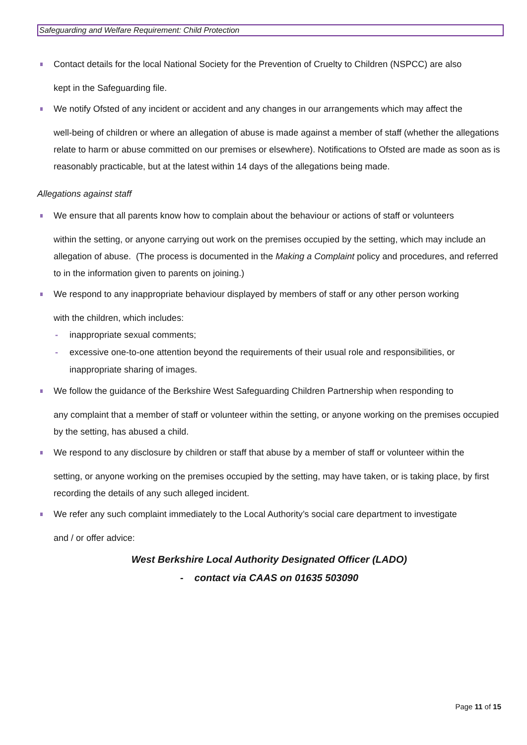Safeguarding and Welfare Requirement: Child Protection
Contact details for the local National Society for the Prevention of Cruelty to Children (NSPCC) are also
kept in the Safeguarding file.
We notify Ofsted of any incident or accident and any changes in our arrangements which may affect the
well-being of children or where an allegation of abuse is made against a member of staff (whether the allegations relate to harm or abuse committed on our premises or elsewhere). Notifications to Ofsted are made as soon as is reasonably practicable, but at the latest within 14 days of the allegations being made.
Allegations against staff
We ensure that all parents know how to complain about the behaviour or actions of staff or volunteers
within the setting, or anyone carrying out work on the premises occupied by the setting, which may include an allegation of abuse. (The process is documented in the Making a Complaint policy and procedures, and referred to in the information given to parents on joining.)
We respond to any inappropriate behaviour displayed by members of staff or any other person working
with the children, which includes:
- inappropriate sexual comments;
- excessive one-to-one attention beyond the requirements of their usual role and responsibilities, or inappropriate sharing of images.
We follow the guidance of the Berkshire West Safeguarding Children Partnership when responding to
any complaint that a member of staff or volunteer within the setting, or anyone working on the premises occupied by the setting, has abused a child.
We respond to any disclosure by children or staff that abuse by a member of staff or volunteer within the
setting, or anyone working on the premises occupied by the setting, may have taken, or is taking place, by first recording the details of any such alleged incident.
We refer any such complaint immediately to the Local Authority’s social care department to investigate
and / or offer advice:
West Berkshire Local Authority Designated Officer (LADO)
- contact via CAAS on 01635 503090
Page 11 of 15